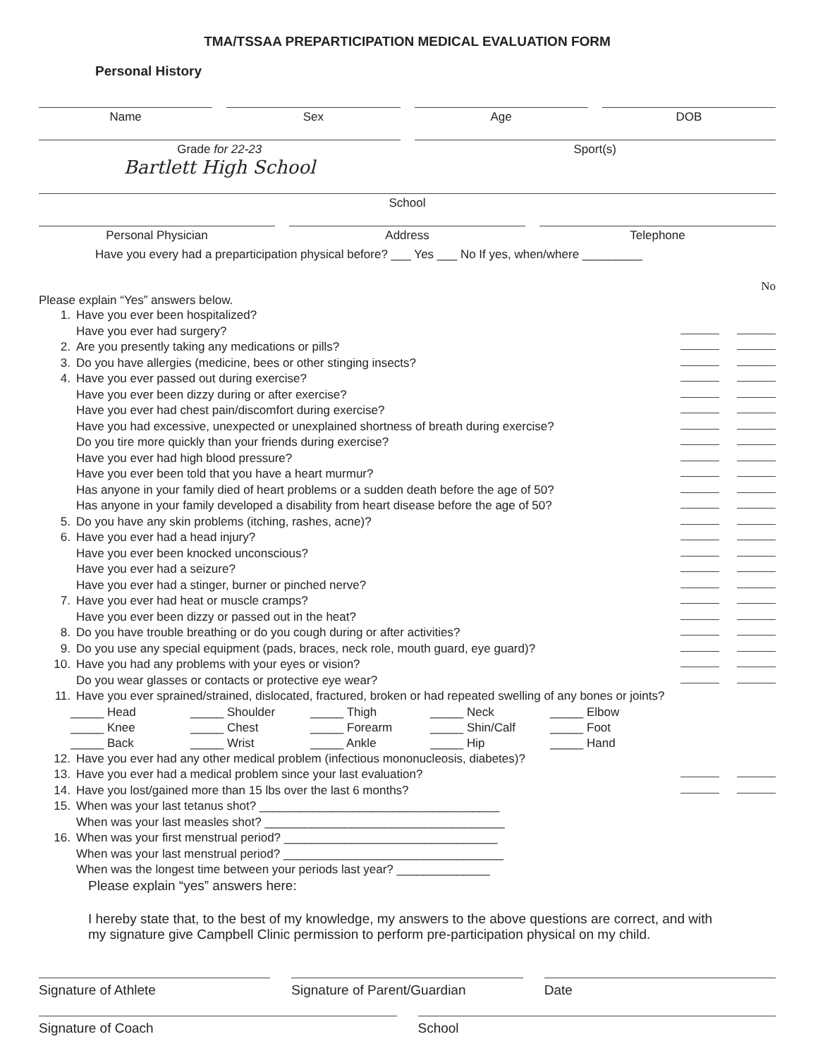TMA/TSSAA PREPARTICIPATION MEDICAL EVALUATION FORM
Personal History
Name Sex Age DOB
Grade for 22-23
Bartlett High School
Sport(s)
School
Personal Physician Address Telephone
Have you every had a preparticipation physical before? ___ Yes ___ No If yes, when/where _________
No
Please explain “Yes” answers below.
1. Have you ever been hospitalized?
Have you ever had surgery?
2. Are you presently taking any medications or pills?
3. Do you have allergies (medicine, bees or other stinging insects?
4. Have you ever passed out during exercise?
Have you ever been dizzy during or after exercise?
Have you ever had chest pain/discomfort during exercise?
Have you had excessive, unexpected or unexplained shortness of breath during exercise?
Do you tire more quickly than your friends during exercise?
Have you ever had high blood pressure?
Have you ever been told that you have a heart murmur?
Has anyone in your family died of heart problems or a sudden death before the age of 50?
Has anyone in your family developed a disability from heart disease before the age of 50?
5. Do you have any skin problems (itching, rashes, acne)?
6. Have you ever had a head injury?
Have you ever been knocked unconscious?
Have you ever had a seizure?
Have you ever had a stinger, burner or pinched nerve?
7. Have you ever had heat or muscle cramps?
Have you ever been dizzy or passed out in the heat?
8. Do you have trouble breathing or do you cough during or after activities?
9. Do you use any special equipment (pads, braces, neck role, mouth guard, eye guard)?
10. Have you had any problems with your eyes or vision?
Do you wear glasses or contacts or protective eye wear?
11. Have you ever sprained/strained, dislocated, fractured, broken or had repeated swelling of any bones or joints?
_____ Head _____ Shoulder _____ Thigh _____ Neck _____ Elbow _____ Knee _____ Chest _____ Forearm _____ Shin/Calf _____ Foot _____ Back _____ Wrist _____ Ankle _____ Hip _____ Hand
12. Have you ever had any other medical problem (infectious mononucleosis, diabetes)?
13. Have you ever had a medical problem since your last evaluation?
14. Have you lost/gained more than 15 lbs over the last 6 months?
15. When was your last tetanus shot? ____________________________________
When was your last measles shot? ____________________________________
16. When was your first menstrual period? ________________________________
When was your last menstrual period? _________________________________
When was the longest time between your periods last year? ______________
Please explain “yes” answers here:
I hereby state that, to the best of my knowledge, my answers to the above questions are correct, and with my signature give Campbell Clinic permission to perform pre-participation physical on my child.
Signature of Athlete Signature of Parent/Guardian Date
Signature of Coach School